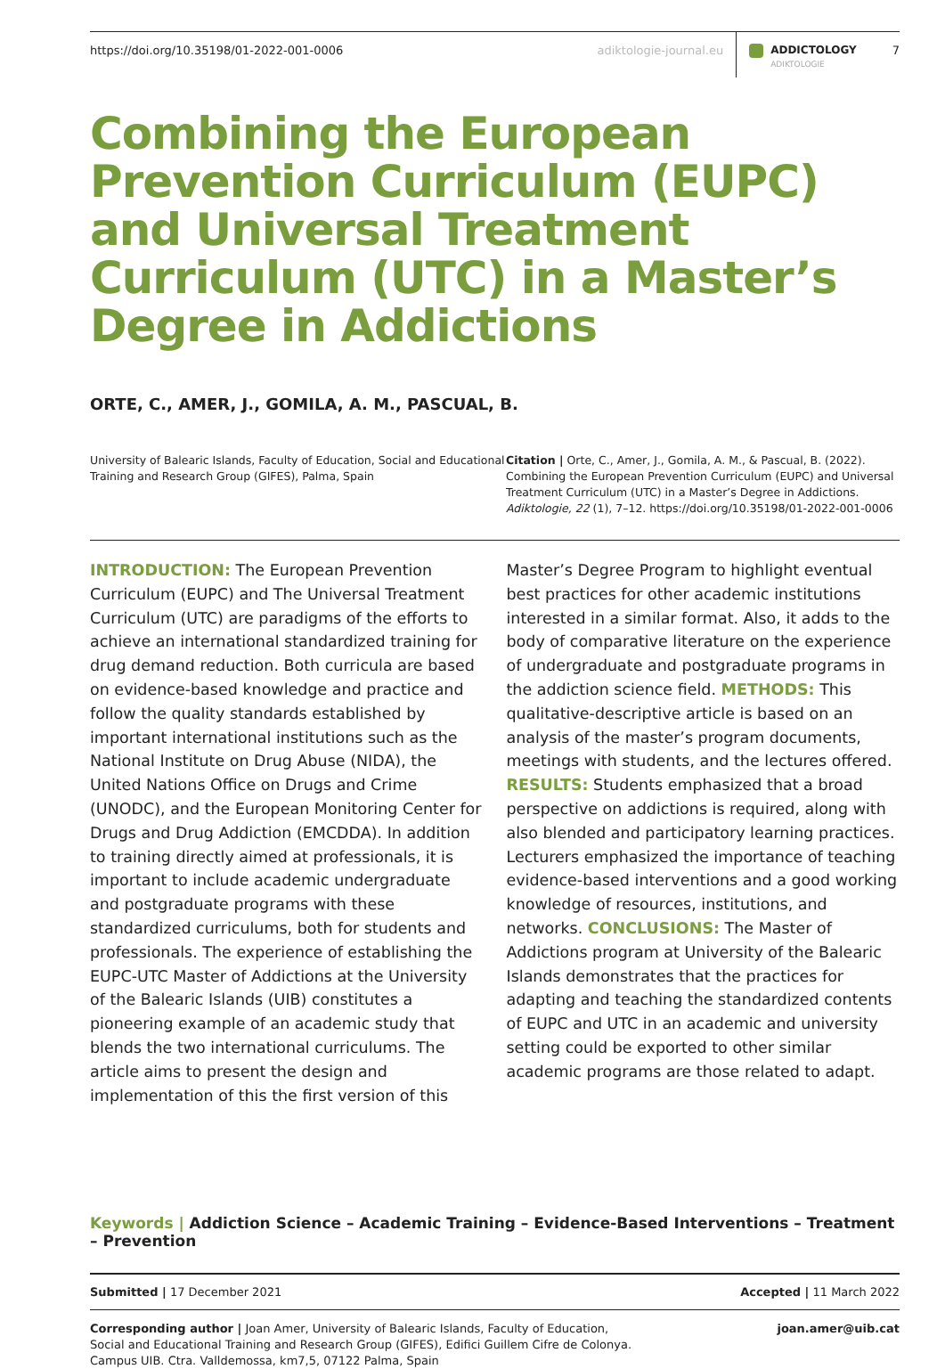https://doi.org/10.35198/01-2022-001-0006 adiktologie-journal.eu ADDICTOLOGY
ADIKTOLOGIE 7
Combining the European Prevention Curriculum (EUPC) and Universal Treatment Curriculum (UTC) in a Master’s Degree in Addictions
ORTE, C., AMER, J., GOMILA, A. M., PASCUAL, B.
University of Balearic Islands, Faculty of Education, Social and Educational Training and Research Group (GIFES), Palma, Spain
Citation | Orte, C., Amer, J., Gomila, A. M., & Pascual, B. (2022). Combining the European Prevention Curriculum (EUPC) and Universal Treatment Curriculum (UTC) in a Master’s Degree in Addictions. Adiktologie, 22 (1), 7–12. https://doi.org/10.35198/01-2022-001-0006
INTRODUCTION: The European Prevention Curriculum (EUPC) and The Universal Treatment Curriculum (UTC) are paradigms of the efforts to achieve an international standardized training for drug demand reduction. Both curricula are based on evidence-based knowledge and practice and follow the quality standards established by important international institutions such as the National Institute on Drug Abuse (NIDA), the United Nations Office on Drugs and Crime (UNODC), and the European Monitoring Center for Drugs and Drug Addiction (EMCDDA). In addition to training directly aimed at professionals, it is important to include academic undergraduate and postgraduate programs with these standardized curriculums, both for students and professionals. The experience of establishing the EUPC-UTC Master of Addictions at the University of the Balearic Islands (UIB) constitutes a pioneering example of an academic study that blends the two international curriculums. The article aims to present the design and implementation of this the first version of this Master’s Degree Program to highlight eventual best practices for other academic institutions interested in a similar format. Also, it adds to the body of comparative literature on the experience of undergraduate and postgraduate programs in the addiction science field. METHODS: This qualitative-descriptive article is based on an analysis of the master’s program documents, meetings with students, and the lectures offered. RESULTS: Students emphasized that a broad perspective on addictions is required, along with also blended and participatory learning practices. Lecturers emphasized the importance of teaching evidence-based interventions and a good working knowledge of resources, institutions, and networks. CONCLUSIONS: The Master of Addictions program at University of the Balearic Islands demonstrates that the practices for adapting and teaching the standardized contents of EUPC and UTC in an academic and university setting could be exported to other similar academic programs are those related to adapt.
Keywords | Addiction Science – Academic Training – Evidence-Based Interventions – Treatment – Prevention
Submitted | 17 December 2021 Accepted | 11 March 2022
Corresponding author | Joan Amer, University of Balearic Islands, Faculty of Education, Social and Educational Training and Research Group (GIFES), Edifici Guillem Cifre de Colonya. Campus UIB. Ctra. Valldemossa, km7,5, 07122 Palma, Spain
joan.amer@uib.cat